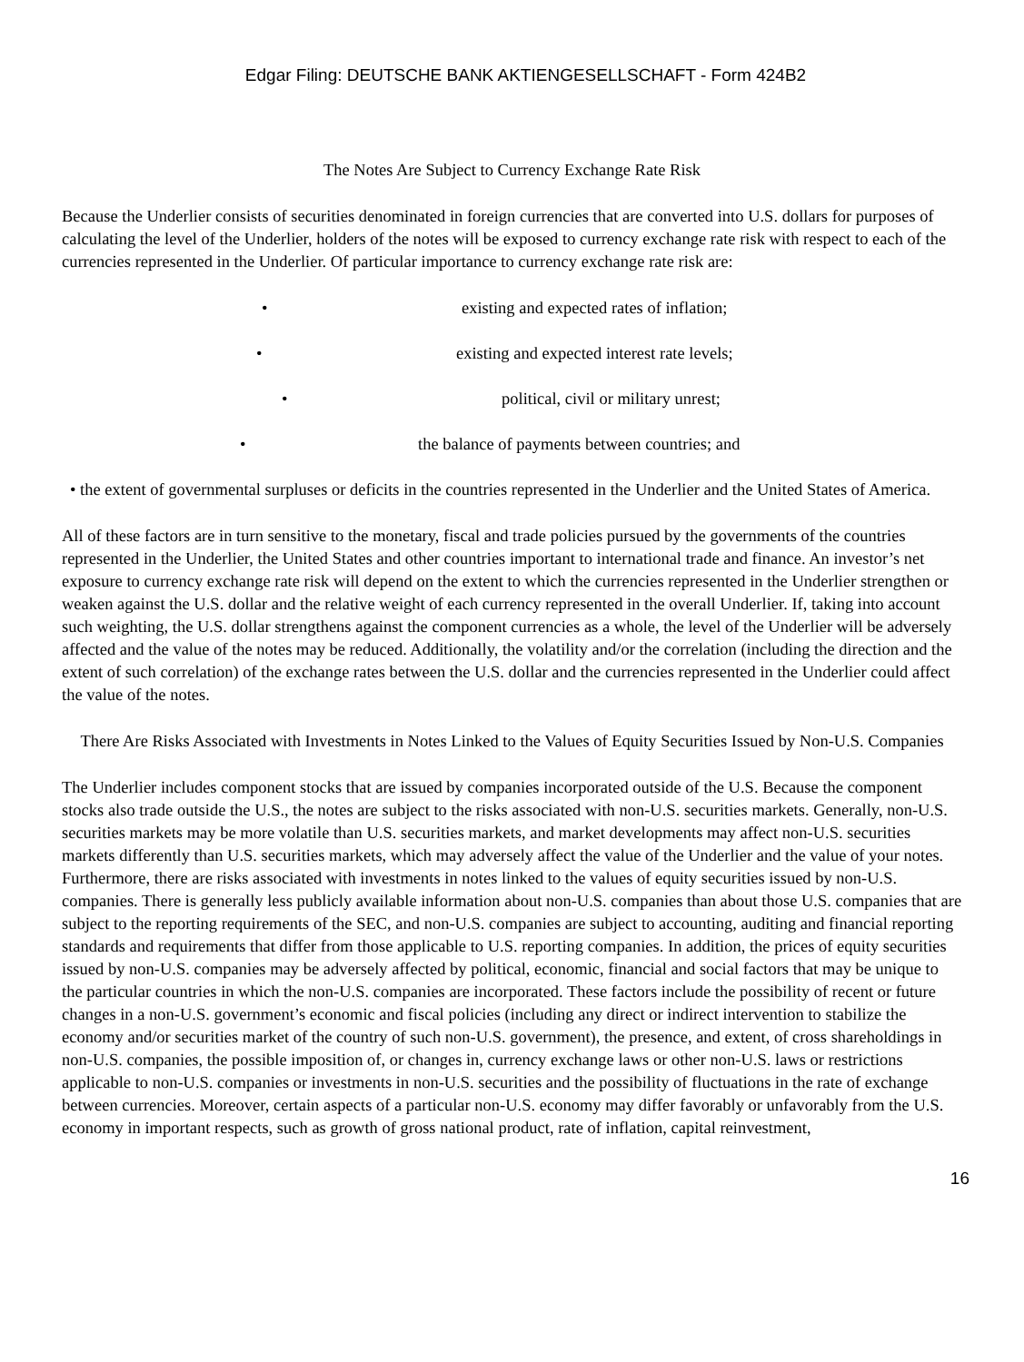Edgar Filing: DEUTSCHE BANK AKTIENGESELLSCHAFT - Form 424B2
The Notes Are Subject to Currency Exchange Rate Risk
Because the Underlier consists of securities denominated in foreign currencies that are converted into U.S. dollars for purposes of calculating the level of the Underlier, holders of the notes will be exposed to currency exchange rate risk with respect to each of the currencies represented in the Underlier. Of particular importance to currency exchange rate risk are:
• existing and expected rates of inflation;
• existing and expected interest rate levels;
• political, civil or military unrest;
• the balance of payments between countries; and
• the extent of governmental surpluses or deficits in the countries represented in the Underlier and the United States of America.
All of these factors are in turn sensitive to the monetary, fiscal and trade policies pursued by the governments of the countries represented in the Underlier, the United States and other countries important to international trade and finance. An investor’s net exposure to currency exchange rate risk will depend on the extent to which the currencies represented in the Underlier strengthen or weaken against the U.S. dollar and the relative weight of each currency represented in the overall Underlier. If, taking into account such weighting, the U.S. dollar strengthens against the component currencies as a whole, the level of the Underlier will be adversely affected and the value of the notes may be reduced. Additionally, the volatility and/or the correlation (including the direction and the extent of such correlation) of the exchange rates between the U.S. dollar and the currencies represented in the Underlier could affect the value of the notes.
There Are Risks Associated with Investments in Notes Linked to the Values of Equity Securities Issued by Non-U.S. Companies
The Underlier includes component stocks that are issued by companies incorporated outside of the U.S. Because the component stocks also trade outside the U.S., the notes are subject to the risks associated with non-U.S. securities markets. Generally, non-U.S. securities markets may be more volatile than U.S. securities markets, and market developments may affect non-U.S. securities markets differently than U.S. securities markets, which may adversely affect the value of the Underlier and the value of your notes. Furthermore, there are risks associated with investments in notes linked to the values of equity securities issued by non-U.S. companies. There is generally less publicly available information about non-U.S. companies than about those U.S. companies that are subject to the reporting requirements of the SEC, and non-U.S. companies are subject to accounting, auditing and financial reporting standards and requirements that differ from those applicable to U.S. reporting companies. In addition, the prices of equity securities issued by non-U.S. companies may be adversely affected by political, economic, financial and social factors that may be unique to the particular countries in which the non-U.S. companies are incorporated. These factors include the possibility of recent or future changes in a non-U.S. government’s economic and fiscal policies (including any direct or indirect intervention to stabilize the economy and/or securities market of the country of such non-U.S. government), the presence, and extent, of cross shareholdings in non-U.S. companies, the possible imposition of, or changes in, currency exchange laws or other non-U.S. laws or restrictions applicable to non-U.S. companies or investments in non-U.S. securities and the possibility of fluctuations in the rate of exchange between currencies. Moreover, certain aspects of a particular non-U.S. economy may differ favorably or unfavorably from the U.S. economy in important respects, such as growth of gross national product, rate of inflation, capital reinvestment,
16